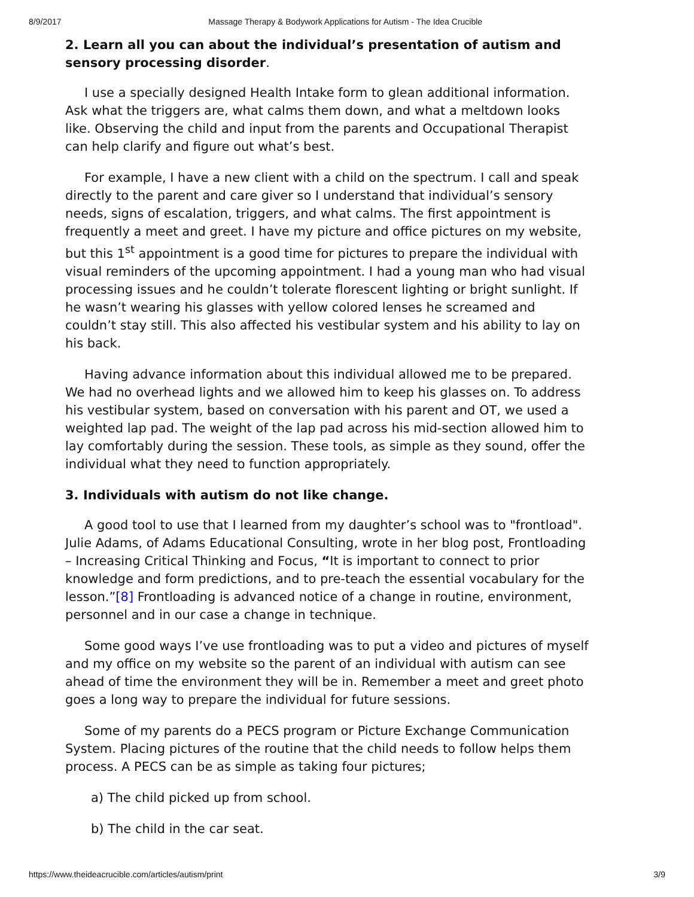8/9/2017 Massage Therapy & Bodywork Applications for Autism - The Idea Crucible
2. Learn all you can about the individual’s presentation of autism and sensory processing disorder.
I use a specially designed Health Intake form to glean additional information. Ask what the triggers are, what calms them down, and what a meltdown looks like. Observing the child and input from the parents and Occupational Therapist can help clarify and figure out what’s best.
For example, I have a new client with a child on the spectrum. I call and speak directly to the parent and care giver so I understand that individual’s sensory needs, signs of escalation, triggers, and what calms. The first appointment is frequently a meet and greet. I have my picture and office pictures on my website, but this 1<sup>st</sup> appointment is a good time for pictures to prepare the individual with visual reminders of the upcoming appointment. I had a young man who had visual processing issues and he couldn’t tolerate florescent lighting or bright sunlight. If he wasn’t wearing his glasses with yellow colored lenses he screamed and couldn’t stay still. This also affected his vestibular system and his ability to lay on his back.
Having advance information about this individual allowed me to be prepared. We had no overhead lights and we allowed him to keep his glasses on. To address his vestibular system, based on conversation with his parent and OT, we used a weighted lap pad. The weight of the lap pad across his mid-section allowed him to lay comfortably during the session. These tools, as simple as they sound, offer the individual what they need to function appropriately.
3. Individuals with autism do not like change.
A good tool to use that I learned from my daughter’s school was to "frontload". Julie Adams, of Adams Educational Consulting, wrote in her blog post, Frontloading – Increasing Critical Thinking and Focus, “It is important to connect to prior knowledge and form predictions, and to pre-teach the essential vocabulary for the lesson.”[8] Frontloading is advanced notice of a change in routine, environment, personnel and in our case a change in technique.
Some good ways I’ve use frontloading was to put a video and pictures of myself and my office on my website so the parent of an individual with autism can see ahead of time the environment they will be in. Remember a meet and greet photo goes a long way to prepare the individual for future sessions.
Some of my parents do a PECS program or Picture Exchange Communication System. Placing pictures of the routine that the child needs to follow helps them process. A PECS can be as simple as taking four pictures;
a) The child picked up from school.
b) The child in the car seat.
https://www.theideacrucible.com/articles/autism/print 3/9